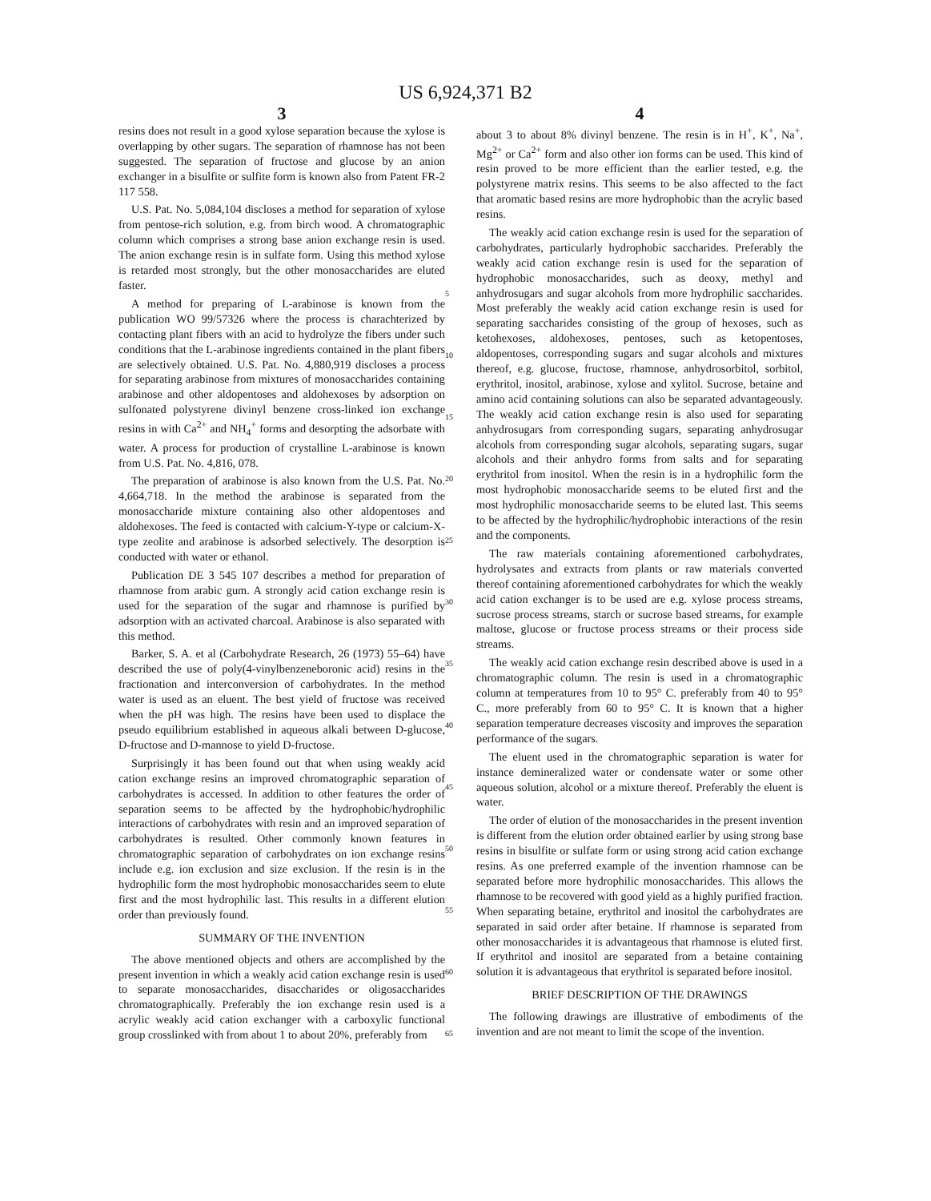US 6,924,371 B2
3
resins does not result in a good xylose separation because the xylose is overlapping by other sugars. The separation of rhamnose has not been suggested. The separation of fructose and glucose by an anion exchanger in a bisulfite or sulfite form is known also from Patent FR-2 117 558.
U.S. Pat. No. 5,084,104 discloses a method for separation of xylose from pentose-rich solution, e.g. from birch wood. A chromatographic column which comprises a strong base anion exchange resin is used. The anion exchange resin is in sulfate form. Using this method xylose is retarded most strongly, but the other monosaccharides are eluted faster.
A method for preparing of L-arabinose is known from the publication WO 99/57326 where the process is charachterized by contacting plant fibers with an acid to hydrolyze the fibers under such conditions that the L-arabinose ingredients contained in the plant fibers are selectively obtained. U.S. Pat. No. 4,880,919 discloses a process for separating arabinose from mixtures of monosaccharides containing arabinose and other aldopentoses and aldohexoses by adsorption on sulfonated polystyrene divinyl benzene cross-linked ion exchange resins in with Ca<sup>2+</sup> and NH<sub>4</sub><sup>+</sup> forms and desorpting the adsorbate with water. A process for production of crystalline L-arabinose is known from U.S. Pat. No. 4,816, 078.
The preparation of arabinose is also known from the U.S. Pat. No. 4,664,718. In the method the arabinose is separated from the monosaccharide mixture containing also other aldopentoses and aldohexoses. The feed is contacted with calcium-Y-type or calcium-X-type zeolite and arabinose is adsorbed selectively. The desorption is conducted with water or ethanol.
Publication DE 3 545 107 describes a method for preparation of rhamnose from arabic gum. A strongly acid cation exchange resin is used for the separation of the sugar and rhamnose is purified by adsorption with an activated charcoal. Arabinose is also separated with this method.
Barker, S. A. et al (Carbohydrate Research, 26 (1973) 55–64) have described the use of poly(4-vinylbenzeneboronic acid) resins in the fractionation and interconversion of carbohydrates. In the method water is used as an eluent. The best yield of fructose was received when the pH was high. The resins have been used to displace the pseudo equilibrium established in aqueous alkali between D-glucose, D-fructose and D-mannose to yield D-fructose.
Surprisingly it has been found out that when using weakly acid cation exchange resins an improved chromatographic separation of carbohydrates is accessed. In addition to other features the order of separation seems to be affected by the hydrophobic/hydrophilic interactions of carbohydrates with resin and an improved separation of carbohydrates is resulted. Other commonly known features in chromatographic separation of carbohydrates on ion exchange resins include e.g. ion exclusion and size exclusion. If the resin is in the hydrophilic form the most hydrophobic monosaccharides seem to elute first and the most hydrophilic last. This results in a different elution order than previously found.
SUMMARY OF THE INVENTION
The above mentioned objects and others are accomplished by the present invention in which a weakly acid cation exchange resin is used to separate monosaccharides, disaccharides or oligosaccharides chromatographically. Preferably the ion exchange resin used is a acrylic weakly acid cation exchanger with a carboxylic functional group crosslinked with from about 1 to about 20%, preferably from
5
10
15
20
25
30
35
40
45
50
55
60
65
4
about 3 to about 8% divinyl benzene. The resin is in H<sup>+</sup>, K<sup>+</sup>, Na<sup>+</sup>, Mg<sup>2+</sup> or Ca<sup>2+</sup> form and also other ion forms can be used. This kind of resin proved to be more efficient than the earlier tested, e.g. the polystyrene matrix resins. This seems to be also affected to the fact that aromatic based resins are more hydrophobic than the acrylic based resins.
The weakly acid cation exchange resin is used for the separation of carbohydrates, particularly hydrophobic saccharides. Preferably the weakly acid cation exchange resin is used for the separation of hydrophobic monosaccharides, such as deoxy, methyl and anhydrosugars and sugar alcohols from more hydrophilic saccharides. Most preferably the weakly acid cation exchange resin is used for separating saccharides consisting of the group of hexoses, such as ketohexoses, aldohexoses, pentoses, such as ketopentoses, aldopentoses, corresponding sugars and sugar alcohols and mixtures thereof, e.g. glucose, fructose, rhamnose, anhydrosorbitol, sorbitol, erythritol, inositol, arabinose, xylose and xylitol. Sucrose, betaine and amino acid containing solutions can also be separated advantageously. The weakly acid cation exchange resin is also used for separating anhydrosugars from corresponding sugars, separating anhydrosugar alcohols from corresponding sugar alcohols, separating sugars, sugar alcohols and their anhydro forms from salts and for separating erythritol from inositol. When the resin is in a hydrophilic form the most hydrophobic monosaccharide seems to be eluted first and the most hydrophilic monosaccharide seems to be eluted last. This seems to be affected by the hydrophilic/hydrophobic interactions of the resin and the components.
The raw materials containing aforementioned carbohydrates, hydrolysates and extracts from plants or raw materials converted thereof containing aforementioned carbohydrates for which the weakly acid cation exchanger is to be used are e.g. xylose process streams, sucrose process streams, starch or sucrose based streams, for example maltose, glucose or fructose process streams or their process side streams.
The weakly acid cation exchange resin described above is used in a chromatographic column. The resin is used in a chromatographic column at temperatures from 10 to 95° C. preferably from 40 to 95° C., more preferably from 60 to 95° C. It is known that a higher separation temperature decreases viscosity and improves the separation performance of the sugars.
The eluent used in the chromatographic separation is water for instance demineralized water or condensate water or some other aqueous solution, alcohol or a mixture thereof. Preferably the eluent is water.
The order of elution of the monosaccharides in the present invention is different from the elution order obtained earlier by using strong base resins in bisulfite or sulfate form or using strong acid cation exchange resins. As one preferred example of the invention rhamnose can be separated before more hydrophilic monosaccharides. This allows the rhamnose to be recovered with good yield as a highly purified fraction. When separating betaine, erythritol and inositol the carbohydrates are separated in said order after betaine. If rhamnose is separated from other monosaccharides it is advantageous that rhamnose is eluted first. If erythritol and inositol are separated from a betaine containing solution it is advantageous that erythritol is separated before inositol.
BRIEF DESCRIPTION OF THE DRAWINGS
The following drawings are illustrative of embodiments of the invention and are not meant to limit the scope of the invention.